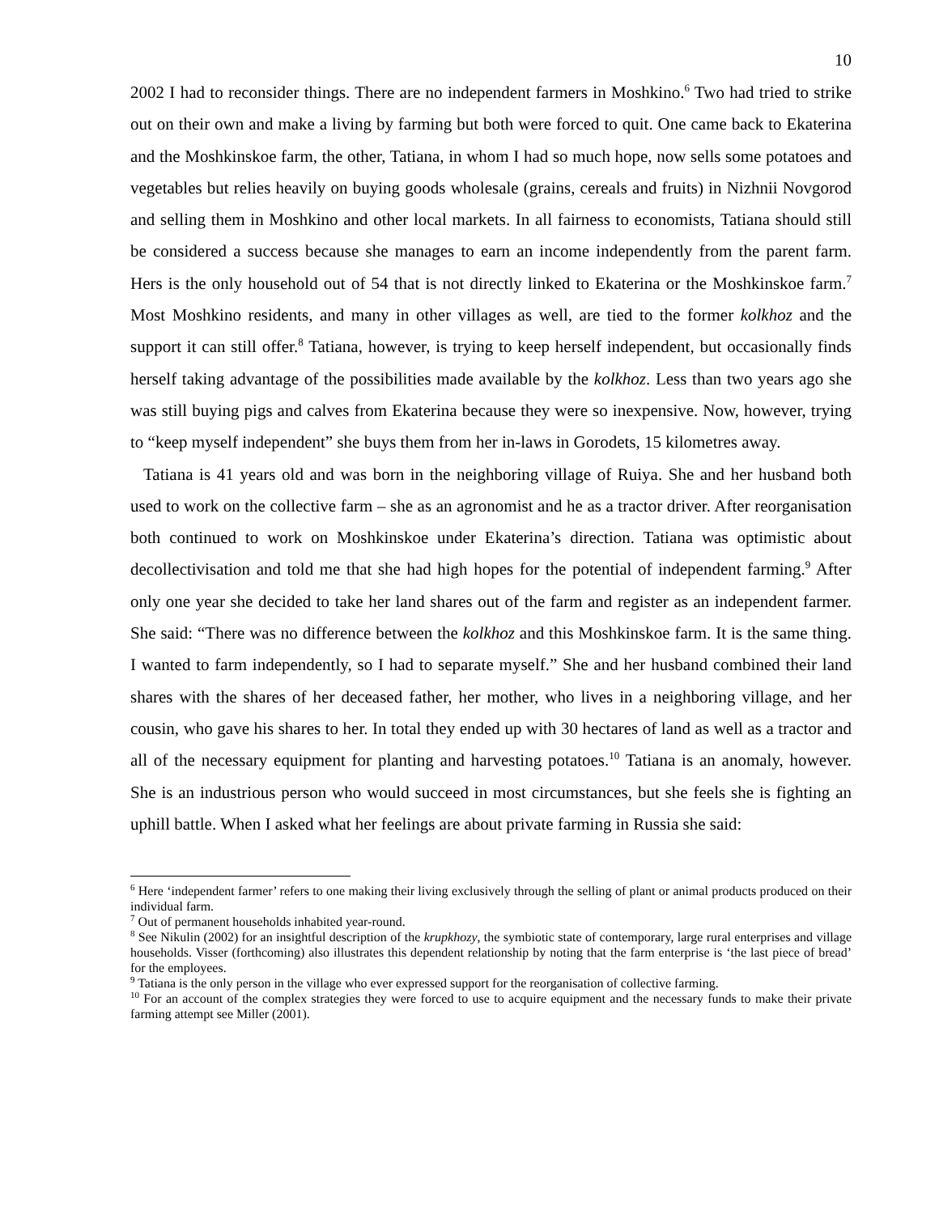10
2002 I had to reconsider things. There are no independent farmers in Moshkino.<sup>6</sup> Two had tried to strike out on their own and make a living by farming but both were forced to quit. One came back to Ekaterina and the Moshkinskoe farm, the other, Tatiana, in whom I had so much hope, now sells some potatoes and vegetables but relies heavily on buying goods wholesale (grains, cereals and fruits) in Nizhnii Novgorod and selling them in Moshkino and other local markets. In all fairness to economists, Tatiana should still be considered a success because she manages to earn an income independently from the parent farm. Hers is the only household out of 54 that is not directly linked to Ekaterina or the Moshkinskoe farm.<sup>7</sup> Most Moshkino residents, and many in other villages as well, are tied to the former kolkhoz and the support it can still offer.<sup>8</sup> Tatiana, however, is trying to keep herself independent, but occasionally finds herself taking advantage of the possibilities made available by the kolkhoz. Less than two years ago she was still buying pigs and calves from Ekaterina because they were so inexpensive. Now, however, trying to “keep myself independent” she buys them from her in-laws in Gorodets, 15 kilometres away.
Tatiana is 41 years old and was born in the neighboring village of Ruiya. She and her husband both used to work on the collective farm – she as an agronomist and he as a tractor driver. After reorganisation both continued to work on Moshkinskoe under Ekaterina’s direction. Tatiana was optimistic about decollectivisation and told me that she had high hopes for the potential of independent farming.<sup>9</sup> After only one year she decided to take her land shares out of the farm and register as an independent farmer. She said: “There was no difference between the kolkhoz and this Moshkinskoe farm. It is the same thing. I wanted to farm independently, so I had to separate myself.” She and her husband combined their land shares with the shares of her deceased father, her mother, who lives in a neighboring village, and her cousin, who gave his shares to her. In total they ended up with 30 hectares of land as well as a tractor and all of the necessary equipment for planting and harvesting potatoes.<sup>10</sup> Tatiana is an anomaly, however. She is an industrious person who would succeed in most circumstances, but she feels she is fighting an uphill battle. When I asked what her feelings are about private farming in Russia she said:
<sup>6</sup> Here ‘independent farmer’ refers to one making their living exclusively through the selling of plant or animal products produced on their individual farm.
<sup>7</sup> Out of permanent households inhabited year-round.
<sup>8</sup> See Nikulin (2002) for an insightful description of the krupkhozy, the symbiotic state of contemporary, large rural enterprises and village households. Visser (forthcoming) also illustrates this dependent relationship by noting that the farm enterprise is ‘the last piece of bread’ for the employees.
<sup>9</sup> Tatiana is the only person in the village who ever expressed support for the reorganisation of collective farming.
<sup>10</sup> For an account of the complex strategies they were forced to use to acquire equipment and the necessary funds to make their private farming attempt see Miller (2001).